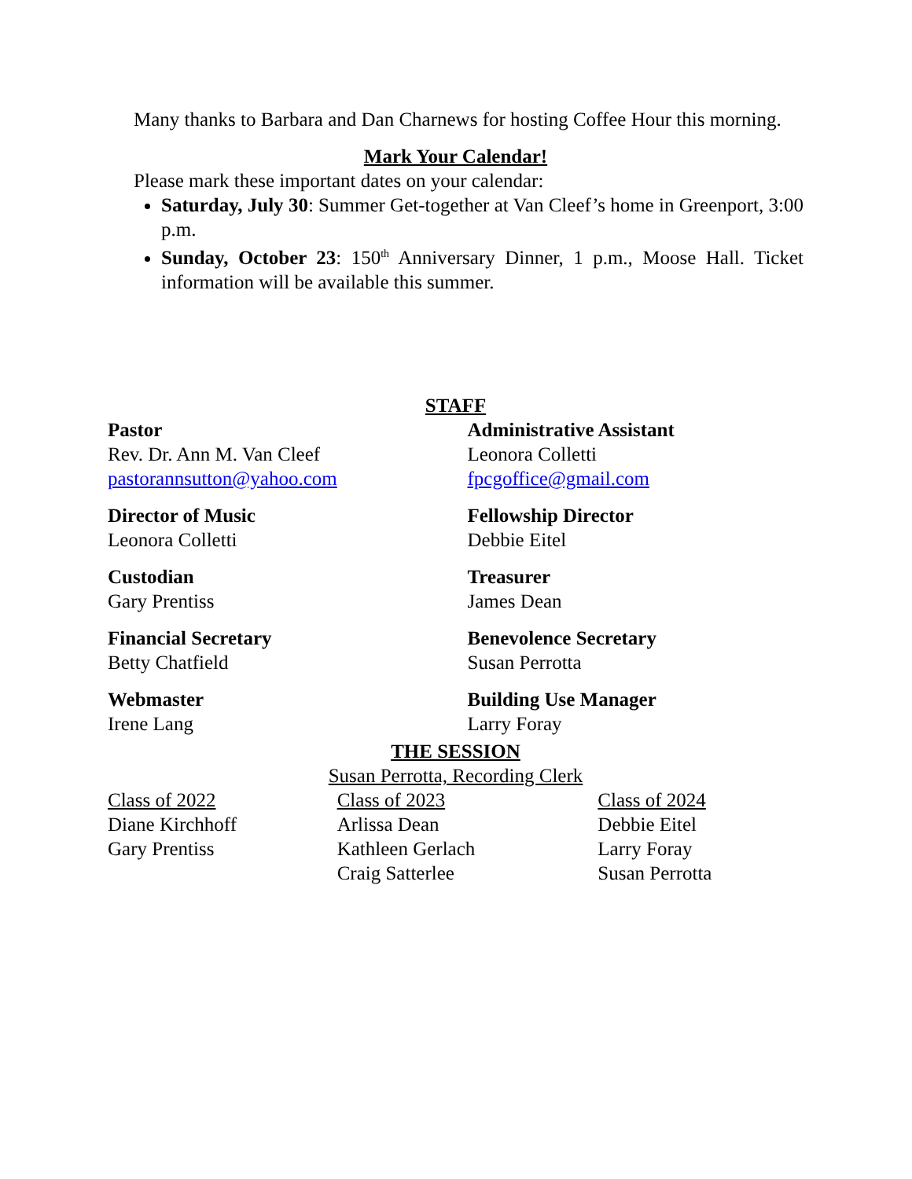Many thanks to Barbara and Dan Charnews for hosting Coffee Hour this morning.
Mark Your Calendar!
Please mark these important dates on your calendar:
Saturday, July 30: Summer Get-together at Van Cleef’s home in Greenport, 3:00 p.m.
Sunday, October 23: 150<sup>th</sup> Anniversary Dinner, 1 p.m., Moose Hall. Ticket information will be available this summer.
STAFF
Pastor
Rev. Dr. Ann M. Van Cleef
pastorannsutton@yahoo.com
Administrative Assistant
Leonora Colletti
fpcgoffice@gmail.com
Director of Music
Leonora Colletti
Fellowship Director
Debbie Eitel
Custodian
Gary Prentiss
Treasurer
James Dean
Financial Secretary
Betty Chatfield
Benevolence Secretary
Susan Perrotta
Webmaster
Irene Lang
Building Use Manager
Larry Foray
THE SESSION
Susan Perrotta, Recording Clerk
Class of 2022
Diane Kirchhoff
Gary Prentiss
Class of 2023
Arlissa Dean
Kathleen Gerlach
Craig Satterlee
Class of 2024
Debbie Eitel
Larry Foray
Susan Perrotta